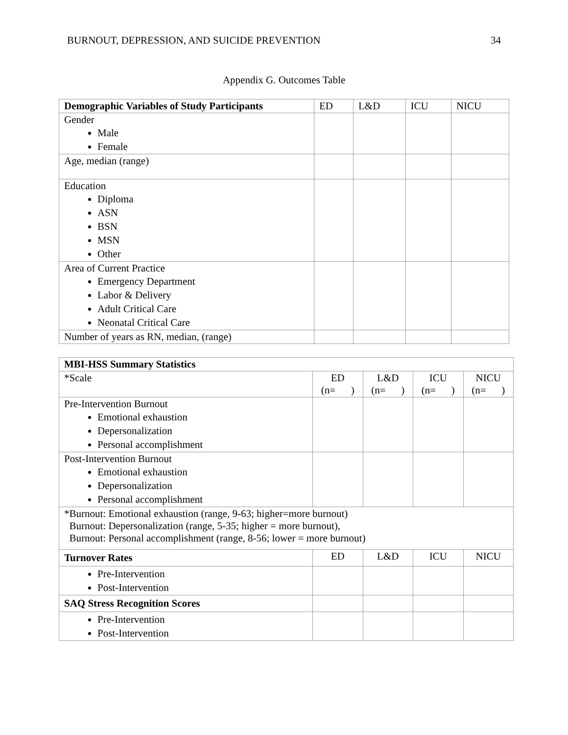BURNOUT, DEPRESSION, AND SUICIDE PREVENTION 34
Appendix G. Outcomes Table
| Demographic Variables of Study Participants | ED | L&D | ICU | NICU |
| --- | --- | --- | --- | --- |
| Gender Male Female | | | | |
| Age, median (range) | | | | |
| Education Diploma ASN BSN MSN Other | | | | |
| Area of Current Practice Emergency Department Labor & Delivery Adult Critical Care Neonatal Critical Care | | | | |
| Number of years as RN, median, (range) | | | | |
| MBI-HSS Summary Statistics | | | | |
| *Scale | ED (n= ) | L&D (n= ) | ICU (n= ) | NICU (n= ) |
| Pre-Intervention Burnout Emotional exhaustion Depersonalization Personal accomplishment | | | | |
| Post-Intervention Burnout Emotional exhaustion Depersonalization Personal accomplishment | | | | |
| *Burnout: Emotional exhaustion (range, 9-63; higher=more burnout) Burnout: Depersonalization (range, 5-35; higher = more burnout), Burnout: Personal accomplishment (range, 8-56; lower = more burnout) | | | | |
| Turnover Rates | ED | L&D | ICU | NICU |
| Pre-Intervention Post-Intervention | | | | |
| SAQ Stress Recognition Scores | | | | |
| Pre-Intervention Post-Intervention | | | | |